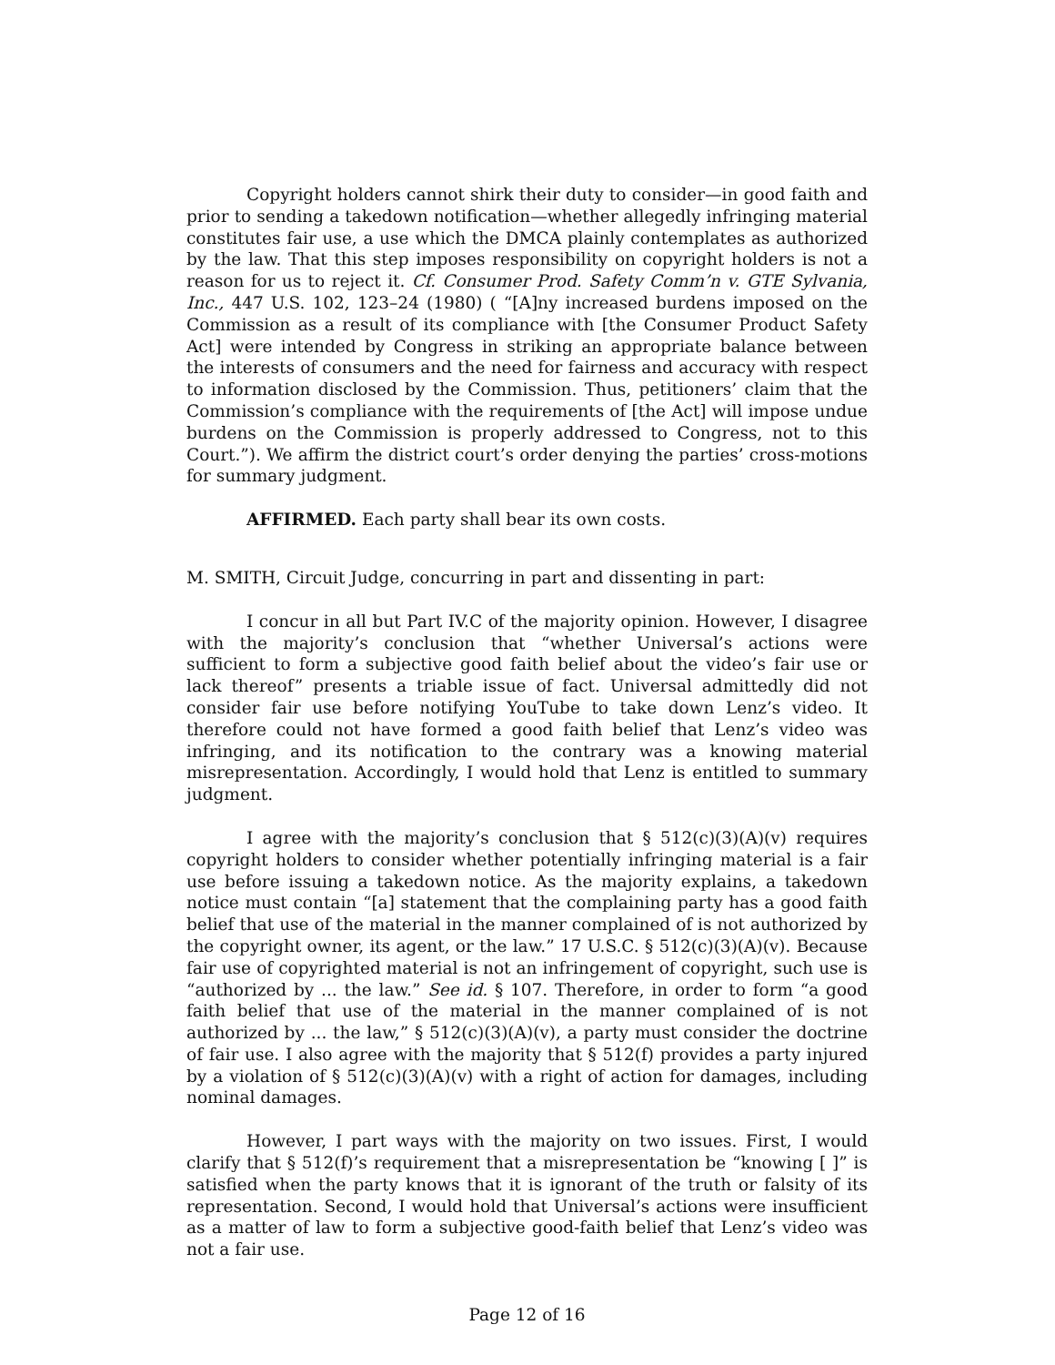Copyright holders cannot shirk their duty to consider—in good faith and prior to sending a takedown notification—whether allegedly infringing material constitutes fair use, a use which the DMCA plainly contemplates as authorized by the law. That this step imposes responsibility on copyright holders is not a reason for us to reject it. Cf. Consumer Prod. Safety Comm’n v. GTE Sylvania, Inc., 447 U.S. 102, 123–24 (1980) ( “[A]ny increased burdens imposed on the Commission as a result of its compliance with [the Consumer Product Safety Act] were intended by Congress in striking an appropriate balance between the interests of consumers and the need for fairness and accuracy with respect to information disclosed by the Commission. Thus, petitioners’ claim that the Commission’s compliance with the requirements of [the Act] will impose undue burdens on the Commission is properly addressed to Congress, not to this Court.”). We affirm the district court’s order denying the parties’ cross-motions for summary judgment.
AFFIRMED. Each party shall bear its own costs.
M. SMITH, Circuit Judge, concurring in part and dissenting in part:
I concur in all but Part IV.C of the majority opinion. However, I disagree with the majority’s conclusion that “whether Universal’s actions were sufficient to form a subjective good faith belief about the video’s fair use or lack thereof” presents a triable issue of fact. Universal admittedly did not consider fair use before notifying YouTube to take down Lenz’s video. It therefore could not have formed a good faith belief that Lenz’s video was infringing, and its notification to the contrary was a knowing material misrepresentation. Accordingly, I would hold that Lenz is entitled to summary judgment.
I agree with the majority’s conclusion that § 512(c)(3)(A)(v) requires copyright holders to consider whether potentially infringing material is a fair use before issuing a takedown notice. As the majority explains, a takedown notice must contain “[a] statement that the complaining party has a good faith belief that use of the material in the manner complained of is not authorized by the copyright owner, its agent, or the law.” 17 U.S.C. § 512(c)(3)(A)(v). Because fair use of copyrighted material is not an infringement of copyright, such use is “authorized by ... the law.” See id. § 107. Therefore, in order to form “a good faith belief that use of the material in the manner complained of is not authorized by ... the law,” § 512(c)(3)(A)(v), a party must consider the doctrine of fair use. I also agree with the majority that § 512(f) provides a party injured by a violation of § 512(c)(3)(A)(v) with a right of action for damages, including nominal damages.
However, I part ways with the majority on two issues. First, I would clarify that § 512(f)’s requirement that a misrepresentation be “knowing [ ]” is satisfied when the party knows that it is ignorant of the truth or falsity of its representation. Second, I would hold that Universal’s actions were insufficient as a matter of law to form a subjective good-faith belief that Lenz’s video was not a fair use.
Page 12 of 16